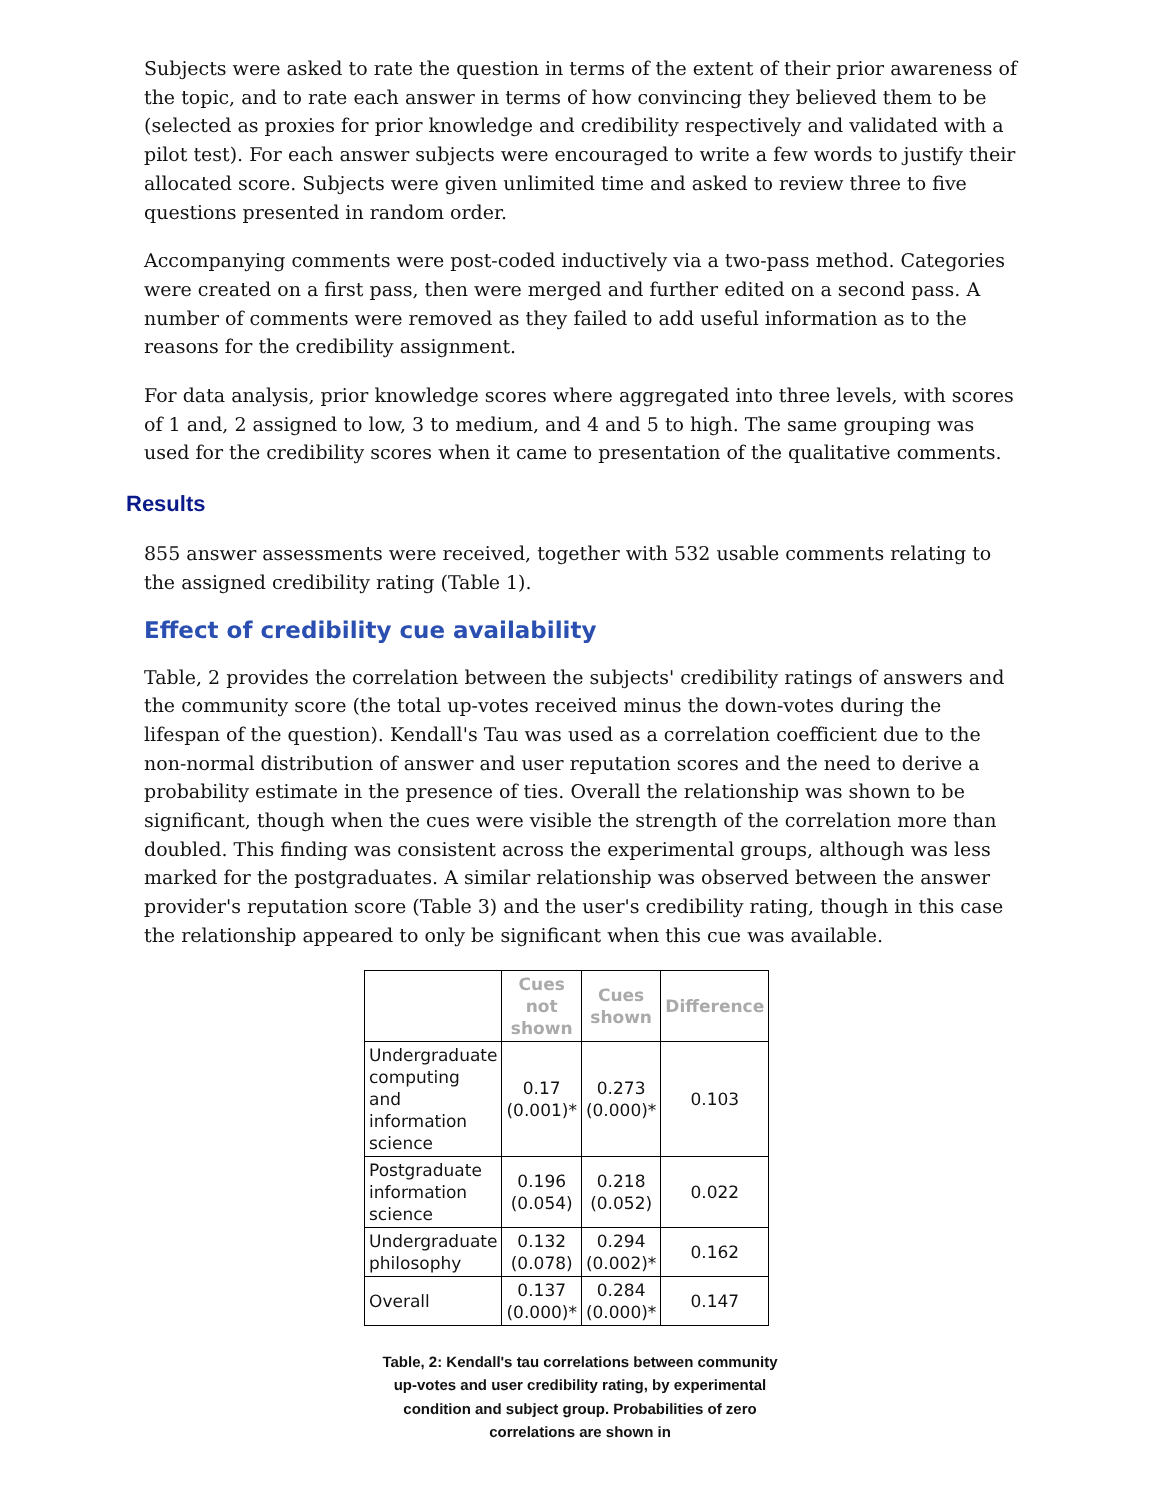Subjects were asked to rate the question in terms of the extent of their prior awareness of the topic, and to rate each answer in terms of how convincing they believed them to be (selected as proxies for prior knowledge and credibility respectively and validated with a pilot test). For each answer subjects were encouraged to write a few words to justify their allocated score. Subjects were given unlimited time and asked to review three to five questions presented in random order.
Accompanying comments were post-coded inductively via a two-pass method. Categories were created on a first pass, then were merged and further edited on a second pass. A number of comments were removed as they failed to add useful information as to the reasons for the credibility assignment.
For data analysis, prior knowledge scores where aggregated into three levels, with scores of 1 and, 2 assigned to low, 3 to medium, and 4 and 5 to high. The same grouping was used for the credibility scores when it came to presentation of the qualitative comments.
Results
855 answer assessments were received, together with 532 usable comments relating to the assigned credibility rating (Table 1).
Effect of credibility cue availability
Table, 2 provides the correlation between the subjects' credibility ratings of answers and the community score (the total up-votes received minus the down-votes during the lifespan of the question). Kendall's Tau was used as a correlation coefficient due to the non-normal distribution of answer and user reputation scores and the need to derive a probability estimate in the presence of ties. Overall the relationship was shown to be significant, though when the cues were visible the strength of the correlation more than doubled. This finding was consistent across the experimental groups, although was less marked for the postgraduates. A similar relationship was observed between the answer provider's reputation score (Table 3) and the user's credibility rating, though in this case the relationship appeared to only be significant when this cue was available.
| | Cues not shown | Cues shown | Difference |
| --- | --- | --- | --- |
| Undergraduate computing and information science | 0.17 (0.001)* | 0.273 (0.000)* | 0.103 |
| Postgraduate information science | 0.196 (0.054) | 0.218 (0.052) | 0.022 |
| Undergraduate philosophy | 0.132 (0.078) | 0.294 (0.002)* | 0.162 |
| Overall | 0.137 (0.000)* | 0.284 (0.000)* | 0.147 |
Table, 2: Kendall's tau correlations between community up-votes and user credibility rating, by experimental condition and subject group. Probabilities of zero correlations are shown in